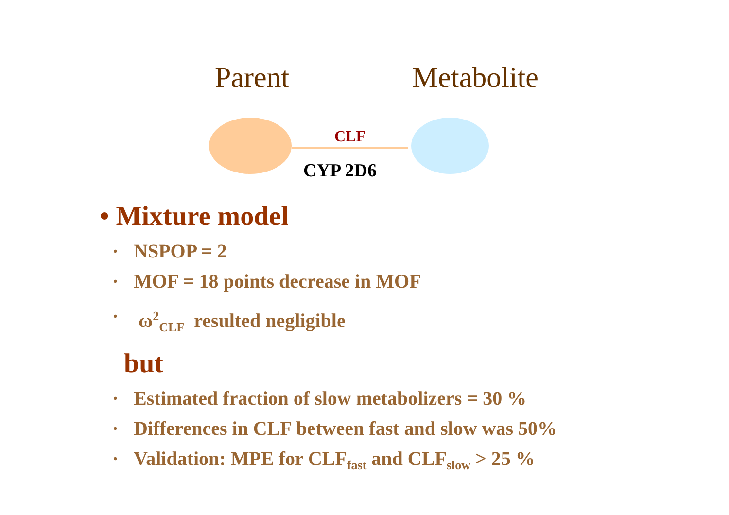Parent Metabolite
CLF
CYP 2D6
• Mixture model
• NSPOP = 2
• MOF = 18 points decrease in MOF
• ω<sup>2</sup><sub>CLF</sub> resulted negligible
but
• Estimated fraction of slow metabolizers = 30 %
• Differences in CLF between fast and slow was 50%
• Validation: MPE for CLF<sub>fast</sub> and CLF<sub>slow</sub> > 25 %